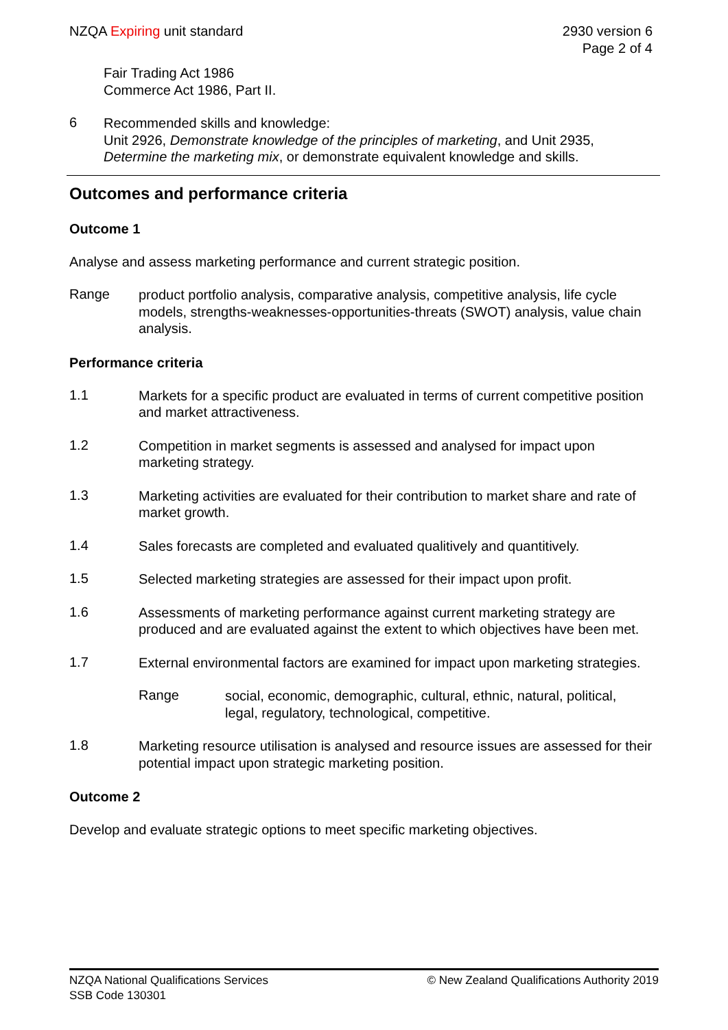NZQA Expiring unit standard 2930 version 6
Page 2 of 4
Fair Trading Act 1986
Commerce Act 1986, Part II.
6
Recommended skills and knowledge:
Unit 2926, Demonstrate knowledge of the principles of marketing, and Unit 2935, Determine the marketing mix, or demonstrate equivalent knowledge and skills.
Outcomes and performance criteria
Outcome 1
Analyse and assess marketing performance and current strategic position.
Range
product portfolio analysis, comparative analysis, competitive analysis, life cycle models, strengths-weaknesses-opportunities-threats (SWOT) analysis, value chain analysis.
Performance criteria
1.1
Markets for a specific product are evaluated in terms of current competitive position and market attractiveness.
1.2
Competition in market segments is assessed and analysed for impact upon marketing strategy.
1.3
Marketing activities are evaluated for their contribution to market share and rate of market growth.
1.4
Sales forecasts are completed and evaluated qualitively and quantitively.
1.5
Selected marketing strategies are assessed for their impact upon profit.
1.6
Assessments of marketing performance against current marketing strategy are produced and are evaluated against the extent to which objectives have been met.
1.7
External environmental factors are examined for impact upon marketing strategies.
Range
social, economic, demographic, cultural, ethnic, natural, political, legal, regulatory, technological, competitive.
1.8
Marketing resource utilisation is analysed and resource issues are assessed for their potential impact upon strategic marketing position.
Outcome 2
Develop and evaluate strategic options to meet specific marketing objectives.
NZQA National Qualifications Services
SSB Code 130301
© New Zealand Qualifications Authority 2019